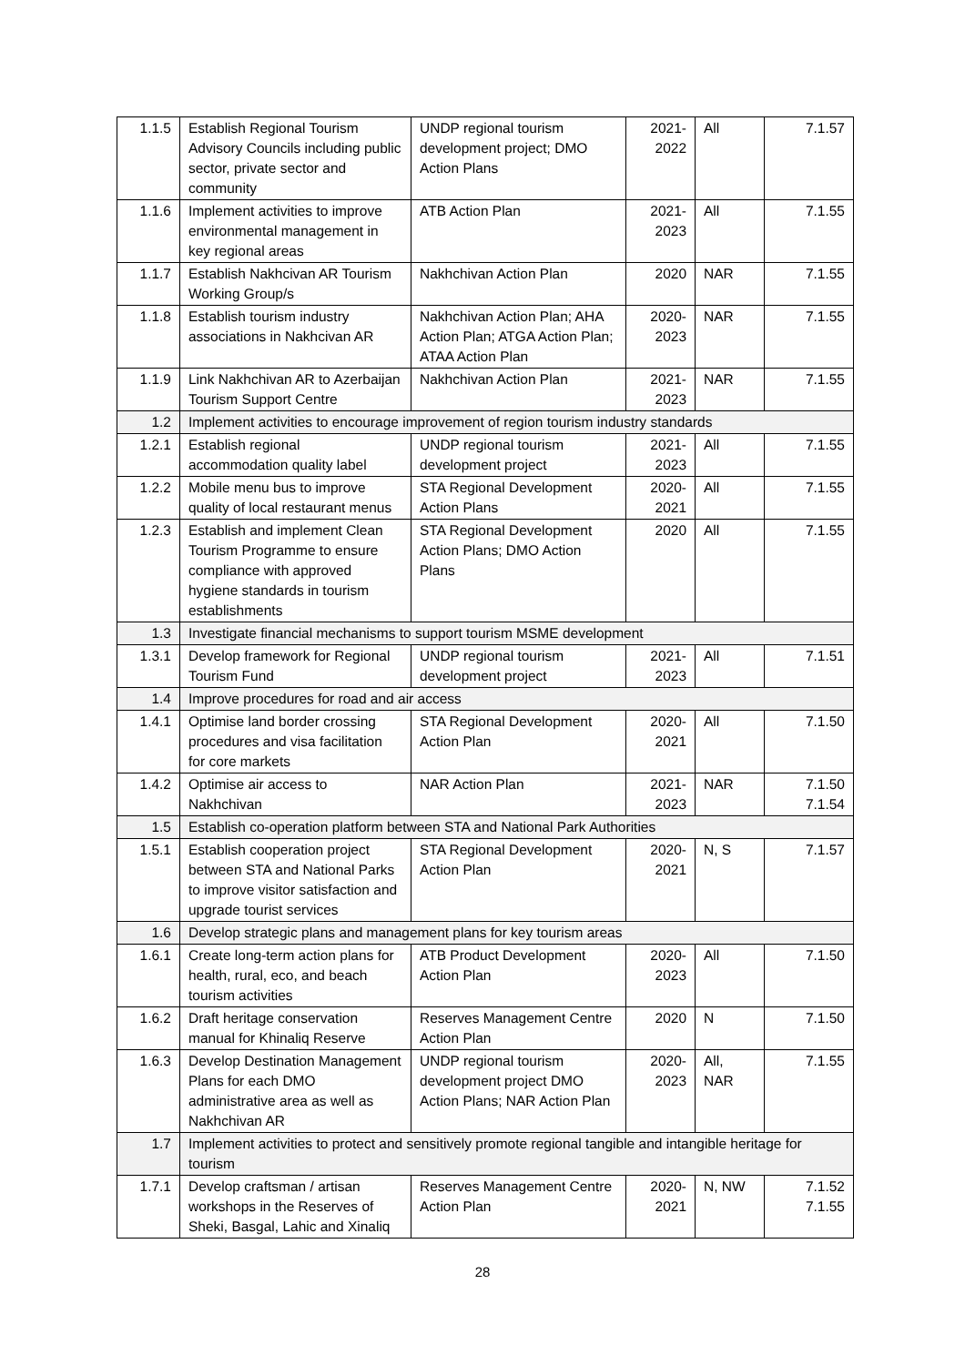| 1.1.5 | Establish Regional Tourism Advisory Councils including public sector, private sector and community | UNDP regional tourism development project; DMO Action Plans | 2021-2022 | All | 7.1.57 |
| 1.1.6 | Implement activities to improve environmental management in key regional areas | ATB Action Plan | 2021-2023 | All | 7.1.55 |
| 1.1.7 | Establish Nakhcivan AR Tourism Working Group/s | Nakhchivan Action Plan | 2020 | NAR | 7.1.55 |
| 1.1.8 | Establish tourism industry associations in Nakhcivan AR | Nakhchivan Action Plan; AHA Action Plan; ATGA Action Plan; ATAA Action Plan | 2020-2023 | NAR | 7.1.55 |
| 1.1.9 | Link Nakhchivan AR to Azerbaijan Tourism Support Centre | Nakhchivan Action Plan | 2021-2023 | NAR | 7.1.55 |
| 1.2 | Implement activities to encourage improvement of region tourism industry standards | | | | |
| 1.2.1 | Establish regional accommodation quality label | UNDP regional tourism development project | 2021-2023 | All | 7.1.55 |
| 1.2.2 | Mobile menu bus to improve quality of local restaurant menus | STA Regional Development Action Plans | 2020-2021 | All | 7.1.55 |
| 1.2.3 | Establish and implement Clean Tourism Programme to ensure compliance with approved hygiene standards in tourism establishments | STA Regional Development Action Plans; DMO Action Plans | 2020 | All | 7.1.55 |
| 1.3 | Investigate financial mechanisms to support tourism MSME development | | | | |
| 1.3.1 | Develop framework for Regional Tourism Fund | UNDP regional tourism development project | 2021-2023 | All | 7.1.51 |
| 1.4 | Improve procedures for road and air access | | | | |
| 1.4.1 | Optimise land border crossing procedures and visa facilitation for core markets | STA Regional Development Action Plan | 2020-2021 | All | 7.1.50 |
| 1.4.2 | Optimise air access to Nakhchivan | NAR Action Plan | 2021-2023 | NAR | 7.1.50 7.1.54 |
| 1.5 | Establish co-operation platform between STA and National Park Authorities | | | | |
| 1.5.1 | Establish cooperation project between STA and National Parks to improve visitor satisfaction and upgrade tourist services | STA Regional Development Action Plan | 2020-2021 | N, S | 7.1.57 |
| 1.6 | Develop strategic plans and management plans for key tourism areas | | | | |
| 1.6.1 | Create long-term action plans for health, rural, eco, and beach tourism activities | ATB Product Development Action Plan | 2020-2023 | All | 7.1.50 |
| 1.6.2 | Draft heritage conservation manual for Khinaliq Reserve | Reserves Management Centre Action Plan | 2020 | N | 7.1.50 |
| 1.6.3 | Develop Destination Management Plans for each DMO administrative area as well as Nakhchivan AR | UNDP regional tourism development project DMO Action Plans; NAR Action Plan | 2020-2023 | All, NAR | 7.1.55 |
| 1.7 | Implement activities to protect and sensitively promote regional tangible and intangible heritage for tourism | | | | |
| 1.7.1 | Develop craftsman / artisan workshops in the Reserves of Sheki, Basgal, Lahic and Xinaliq | Reserves Management Centre Action Plan | 2020-2021 | N, NW | 7.1.52 7.1.55 |
28